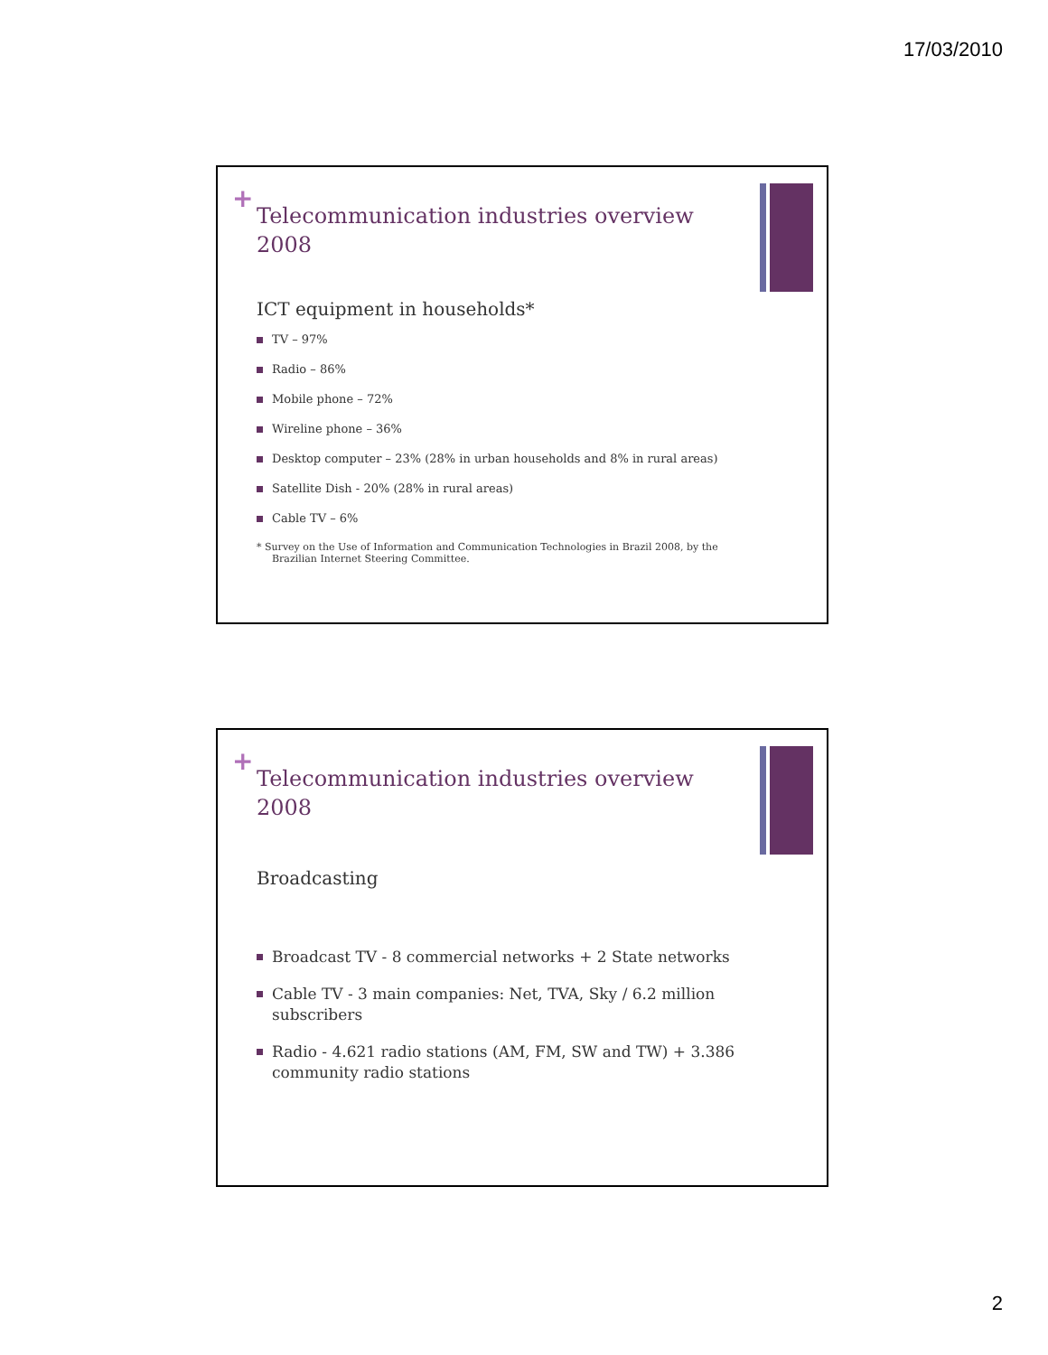17/03/2010
+
Telecommunication industries overview 2008
ICT equipment in households*
TV – 97%
Radio – 86%
Mobile phone – 72%
Wireline phone – 36%
Desktop computer – 23% (28% in urban households and 8% in rural areas)
Satellite Dish - 20% (28% in rural areas)
Cable TV – 6%
* Survey on the Use of Information and Communication Technologies in Brazil 2008, by the Brazilian Internet Steering Committee.
+
Telecommunication industries overview 2008
Broadcasting
Broadcast TV - 8 commercial networks + 2 State networks
Cable TV - 3 main companies: Net, TVA, Sky / 6.2 million subscribers
Radio - 4.621 radio stations (AM, FM, SW and TW) + 3.386 community radio stations
2